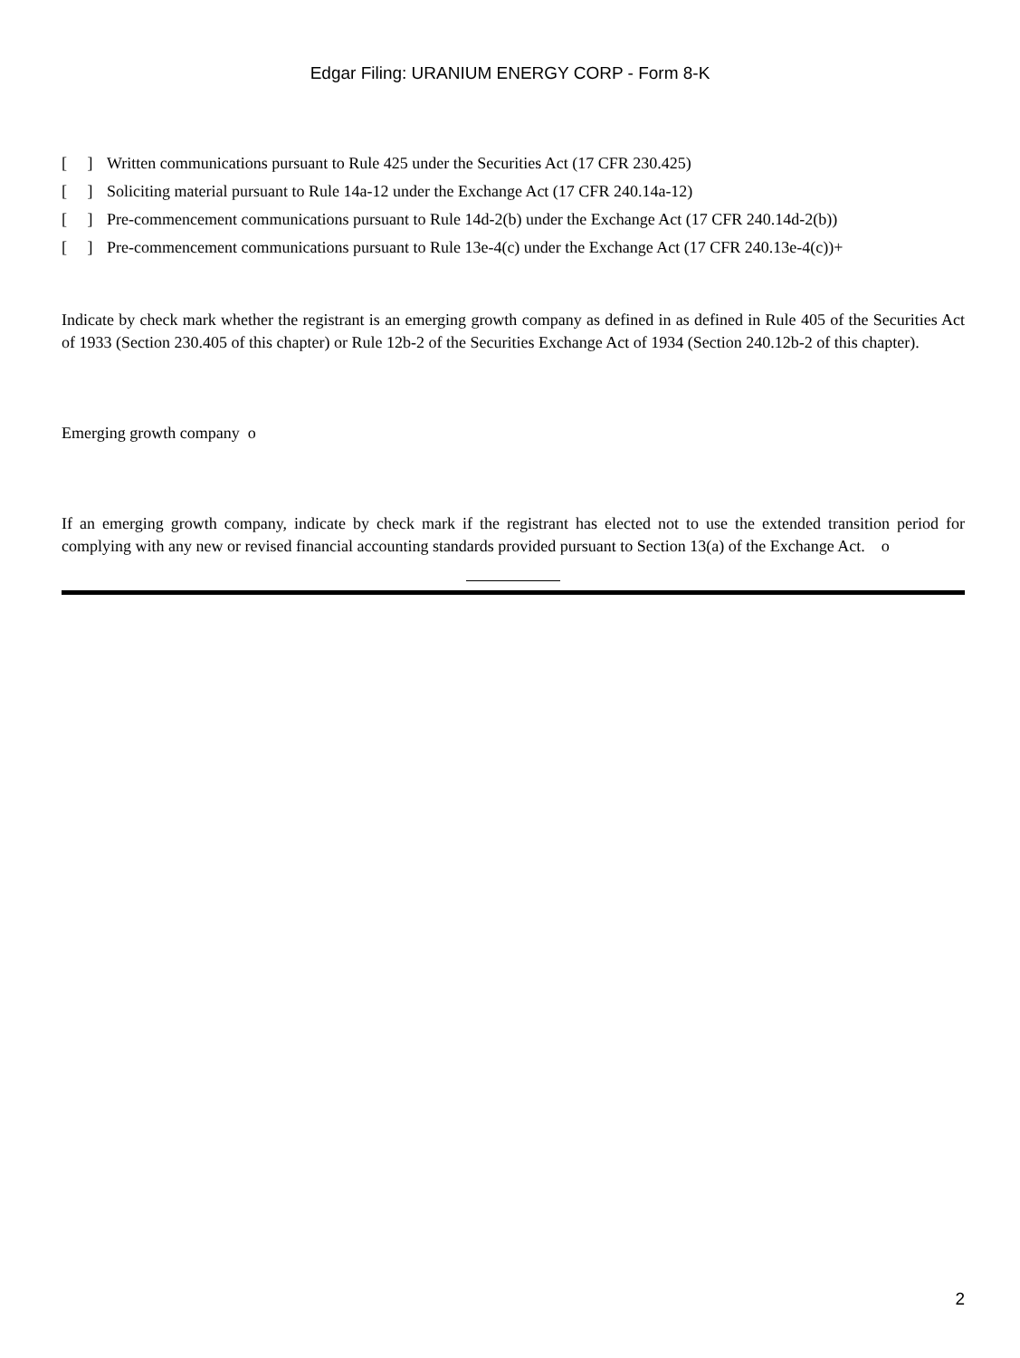Edgar Filing: URANIUM ENERGY CORP - Form 8-K
| [ ] | Written communications pursuant to Rule 425 under the Securities Act (17 CFR 230.425) |
| [ ] | Soliciting material pursuant to Rule 14a-12 under the Exchange Act (17 CFR 240.14a-12) |
| [ ] | Pre-commencement communications pursuant to Rule 14d-2(b) under the Exchange Act (17 CFR 240.14d-2(b)) |
| [ ] | Pre-commencement communications pursuant to Rule 13e-4(c) under the Exchange Act (17 CFR 240.13e-4(c))+ |
Indicate by check mark whether the registrant is an emerging growth company as defined in as defined in Rule 405 of the Securities Act of 1933 (Section 230.405 of this chapter) or Rule 12b-2 of the Securities Exchange Act of 1934 (Section 240.12b-2 of this chapter).
Emerging growth company o
If an emerging growth company, indicate by check mark if the registrant has elected not to use the extended transition period for complying with any new or revised financial accounting standards provided pursuant to Section 13(a) of the Exchange Act. o
2